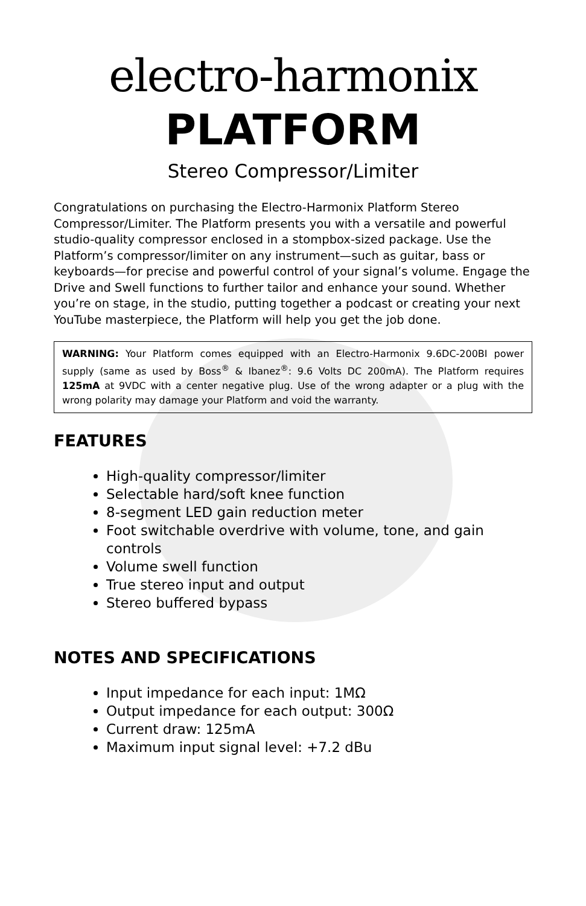electro-harmonix
PLATFORM
Stereo Compressor/Limiter
Congratulations on purchasing the Electro-Harmonix Platform Stereo Compressor/Limiter. The Platform presents you with a versatile and powerful studio-quality compressor enclosed in a stompbox-sized package. Use the Platform’s compressor/limiter on any instrument—such as guitar, bass or keyboards—for precise and powerful control of your signal’s volume. Engage the Drive and Swell functions to further tailor and enhance your sound. Whether you’re on stage, in the studio, putting together a podcast or creating your next YouTube masterpiece, the Platform will help you get the job done.
WARNING: Your Platform comes equipped with an Electro-Harmonix 9.6DC-200BI power supply (same as used by Boss<sup>®</sup> & Ibanez<sup>®</sup>: 9.6 Volts DC 200mA). The Platform requires 125mA at 9VDC with a center negative plug. Use of the wrong adapter or a plug with the wrong polarity may damage your Platform and void the warranty.
FEATURES
High-quality compressor/limiter
Selectable hard/soft knee function
8-segment LED gain reduction meter
Foot switchable overdrive with volume, tone, and gain controls
Volume swell function
True stereo input and output
Stereo buffered bypass
NOTES AND SPECIFICATIONS
Input impedance for each input: 1MΩ
Output impedance for each output: 300Ω
Current draw: 125mA
Maximum input signal level: +7.2 dBu